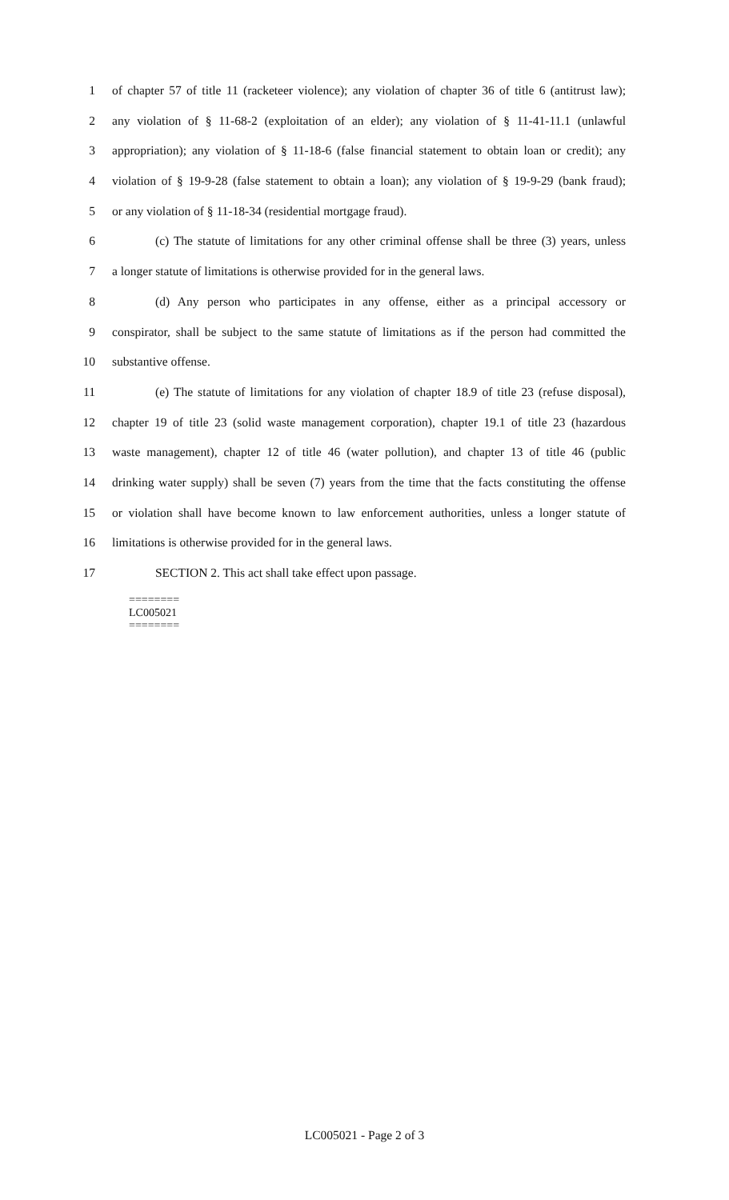1 of chapter 57 of title 11 (racketeer violence); any violation of chapter 36 of title 6 (antitrust law);
2 any violation of § 11-68-2 (exploitation of an elder); any violation of § 11-41-11.1 (unlawful
3 appropriation); any violation of § 11-18-6 (false financial statement to obtain loan or credit); any
4 violation of § 19-9-28 (false statement to obtain a loan); any violation of § 19-9-29 (bank fraud);
5 or any violation of § 11-18-34 (residential mortgage fraud).
6 (c) The statute of limitations for any other criminal offense shall be three (3) years, unless
7 a longer statute of limitations is otherwise provided for in the general laws.
8 (d) Any person who participates in any offense, either as a principal accessory or
9 conspirator, shall be subject to the same statute of limitations as if the person had committed the
10 substantive offense.
11 (e) The statute of limitations for any violation of chapter 18.9 of title 23 (refuse disposal),
12 chapter 19 of title 23 (solid waste management corporation), chapter 19.1 of title 23 (hazardous
13 waste management), chapter 12 of title 46 (water pollution), and chapter 13 of title 46 (public
14 drinking water supply) shall be seven (7) years from the time that the facts constituting the offense
15 or violation shall have become known to law enforcement authorities, unless a longer statute of
16 limitations is otherwise provided for in the general laws.
17 SECTION 2. This act shall take effect upon passage.
========
LC005021
========
LC005021 - Page 2 of 3